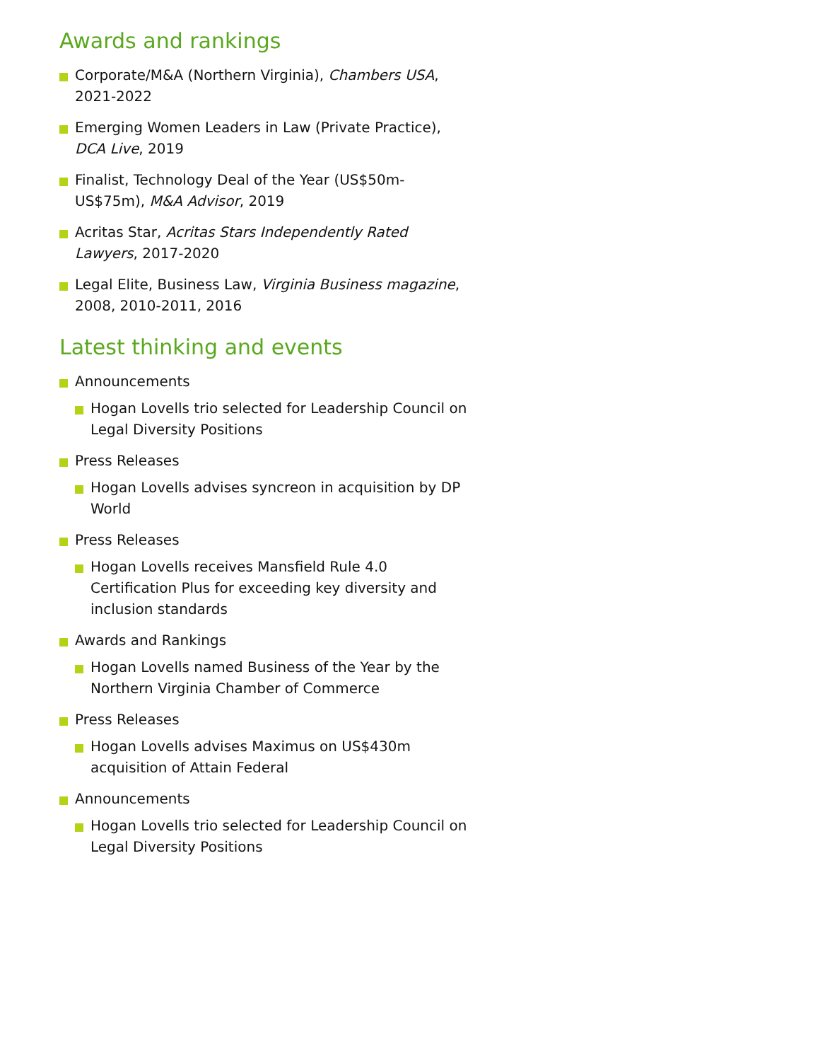Awards and rankings
Corporate/M&A (Northern Virginia), Chambers USA, 2021-2022
Emerging Women Leaders in Law (Private Practice), DCA Live, 2019
Finalist, Technology Deal of the Year (US$50m-US$75m), M&A Advisor, 2019
Acritas Star, Acritas Stars Independently Rated Lawyers, 2017-2020
Legal Elite, Business Law, Virginia Business magazine, 2008, 2010-2011, 2016
Latest thinking and events
Announcements
Hogan Lovells trio selected for Leadership Council on Legal Diversity Positions
Press Releases
Hogan Lovells advises syncreon in acquisition by DP World
Press Releases
Hogan Lovells receives Mansfield Rule 4.0 Certification Plus for exceeding key diversity and inclusion standards
Awards and Rankings
Hogan Lovells named Business of the Year by the Northern Virginia Chamber of Commerce
Press Releases
Hogan Lovells advises Maximus on US$430m acquisition of Attain Federal
Announcements
Hogan Lovells trio selected for Leadership Council on Legal Diversity Positions